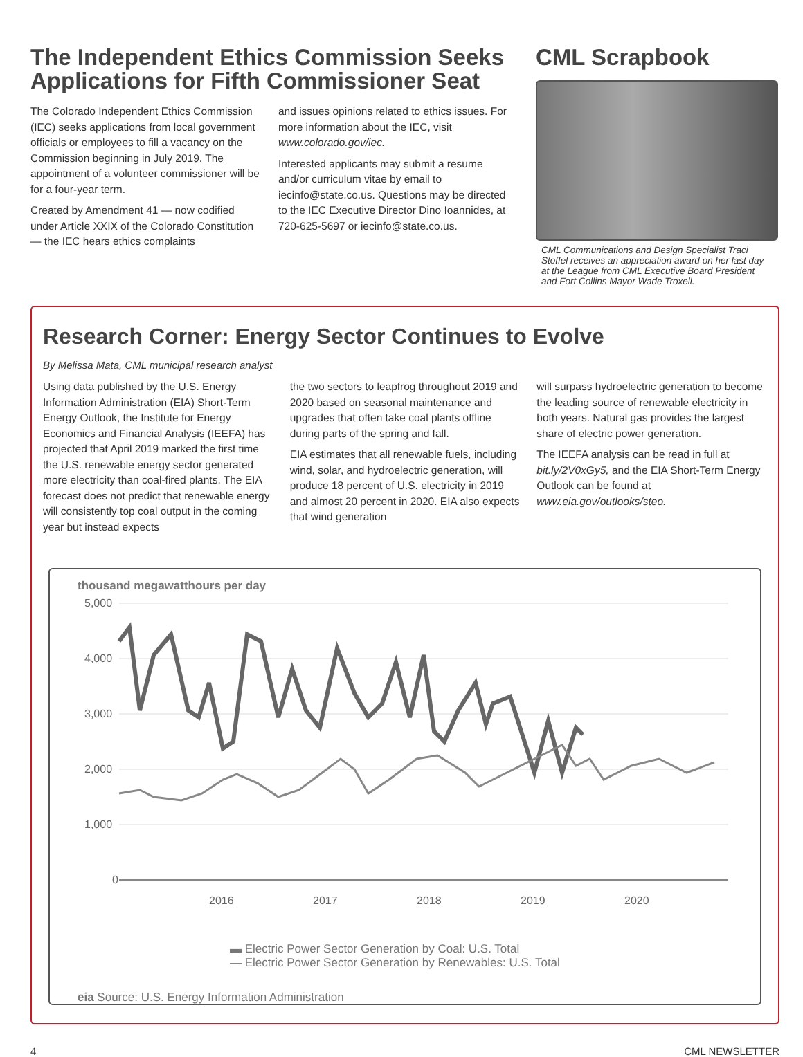The Independent Ethics Commission Seeks Applications for Fifth Commissioner Seat
The Colorado Independent Ethics Commission (IEC) seeks applications from local government officials or employees to fill a vacancy on the Commission beginning in July 2019. The appointment of a volunteer commissioner will be for a four-year term.
Created by Amendment 41 — now codified under Article XXIX of the Colorado Constitution — the IEC hears ethics complaints
and issues opinions related to ethics issues. For more information about the IEC, visit www.colorado.gov/iec.
Interested applicants may submit a resume and/or curriculum vitae by email to iecinfo@state.co.us. Questions may be directed to the IEC Executive Director Dino Ioannides, at 720-625-5697 or iecinfo@state.co.us.
CML Scrapbook
CML Communications and Design Specialist Traci Stoffel receives an appreciation award on her last day at the League from CML Executive Board President and Fort Collins Mayor Wade Troxell.
Research Corner: Energy Sector Continues to Evolve
By Melissa Mata, CML municipal research analyst
Using data published by the U.S. Energy Information Administration (EIA) Short-Term Energy Outlook, the Institute for Energy Economics and Financial Analysis (IEEFA) has projected that April 2019 marked the first time the U.S. renewable energy sector generated more electricity than coal-fired plants. The EIA forecast does not predict that renewable energy will consistently top coal output in the coming year but instead expects
the two sectors to leapfrog throughout 2019 and 2020 based on seasonal maintenance and upgrades that often take coal plants offline during parts of the spring and fall.
EIA estimates that all renewable fuels, including wind, solar, and hydroelectric generation, will produce 18 percent of U.S. electricity in 2019 and almost 20 percent in 2020. EIA also expects that wind generation
will surpass hydroelectric generation to become the leading source of renewable electricity in both years. Natural gas provides the largest share of electric power generation.
The IEEFA analysis can be read in full at bit.ly/2V0xGy5, and the EIA Short-Term Energy Outlook can be found at www.eia.gov/outlooks/steo.
thousand megawatthours per day
5,000
4,000
3,000
2,000
1,000
0
2016
2017
2018
2019
2020
▬ Electric Power Sector Generation by Coal: U.S. Total
— Electric Power Sector Generation by Renewables: U.S. Total
eia Source: U.S. Energy Information Administration
4 CML NEWSLETTER